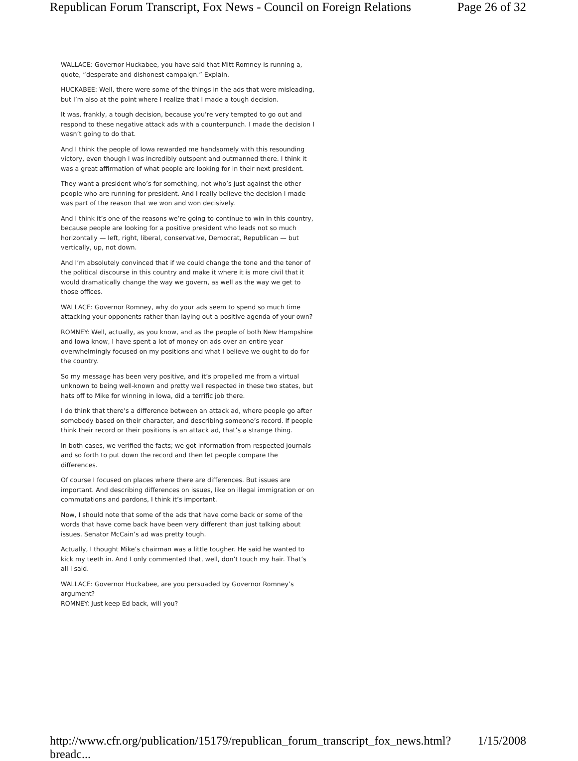Republican Forum Transcript, Fox News - Council on Foreign Relations Page 26 of 32
WALLACE: Governor Huckabee, you have said that Mitt Romney is running a, quote, “desperate and dishonest campaign.” Explain.
HUCKABEE: Well, there were some of the things in the ads that were misleading, but I’m also at the point where I realize that I made a tough decision.
It was, frankly, a tough decision, because you’re very tempted to go out and respond to these negative attack ads with a counterpunch. I made the decision I wasn’t going to do that.
And I think the people of Iowa rewarded me handsomely with this resounding victory, even though I was incredibly outspent and outmanned there. I think it was a great affirmation of what people are looking for in their next president.
They want a president who’s for something, not who’s just against the other people who are running for president. And I really believe the decision I made was part of the reason that we won and won decisively.
And I think it’s one of the reasons we’re going to continue to win in this country, because people are looking for a positive president who leads not so much horizontally — left, right, liberal, conservative, Democrat, Republican — but vertically, up, not down.
And I’m absolutely convinced that if we could change the tone and the tenor of the political discourse in this country and make it where it is more civil that it would dramatically change the way we govern, as well as the way we get to those offices.
WALLACE: Governor Romney, why do your ads seem to spend so much time attacking your opponents rather than laying out a positive agenda of your own?
ROMNEY: Well, actually, as you know, and as the people of both New Hampshire and Iowa know, I have spent a lot of money on ads over an entire year overwhelmingly focused on my positions and what I believe we ought to do for the country.
So my message has been very positive, and it’s propelled me from a virtual unknown to being well-known and pretty well respected in these two states, but hats off to Mike for winning in Iowa, did a terrific job there.
I do think that there’s a difference between an attack ad, where people go after somebody based on their character, and describing someone’s record. If people think their record or their positions is an attack ad, that’s a strange thing.
In both cases, we verified the facts; we got information from respected journals and so forth to put down the record and then let people compare the differences.
Of course I focused on places where there are differences. But issues are important. And describing differences on issues, like on illegal immigration or on commutations and pardons, I think it’s important.
Now, I should note that some of the ads that have come back or some of the words that have come back have been very different than just talking about issues. Senator McCain’s ad was pretty tough.
Actually, I thought Mike’s chairman was a little tougher. He said he wanted to kick my teeth in. And I only commented that, well, don’t touch my hair. That’s all I said.
WALLACE: Governor Huckabee, are you persuaded by Governor Romney’s argument?
ROMNEY: Just keep Ed back, will you?
http://www.cfr.org/publication/15179/republican_forum_transcript_fox_news.html?breadc... 1/15/2008